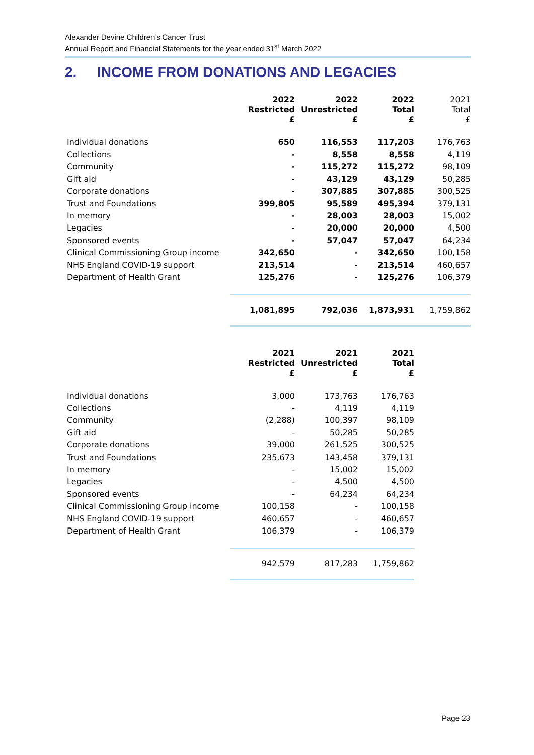Alexander Devine Children’s Cancer Trust
Annual Report and Financial Statements for the year ended 31<sup>st</sup> March 2022
2. INCOME FROM DONATIONS AND LEGACIES
| | 2022 Restricted £ | 2022 Unrestricted £ | 2022 Total £ | 2021 Total £ |
| Individual donations | 650 | 116,553 | 117,203 | 176,763 |
| Collections | - | 8,558 | 8,558 | 4,119 |
| Community | - | 115,272 | 115,272 | 98,109 |
| Gift aid | - | 43,129 | 43,129 | 50,285 |
| Corporate donations | - | 307,885 | 307,885 | 300,525 |
| Trust and Foundations | 399,805 | 95,589 | 495,394 | 379,131 |
| In memory | - | 28,003 | 28,003 | 15,002 |
| Legacies | - | 20,000 | 20,000 | 4,500 |
| Sponsored events | - | 57,047 | 57,047 | 64,234 |
| Clinical Commissioning Group income | 342,650 | - | 342,650 | 100,158 |
| NHS England COVID-19 support | 213,514 | - | 213,514 | 460,657 |
| Department of Health Grant | 125,276 | - | 125,276 | 106,379 |
| | 1,081,895 | 792,036 | 1,873,931 | 1,759,862 |
| | 2021 Restricted £ | 2021 Unrestricted £ | 2021 Total £ |
| Individual donations | 3,000 | 173,763 | 176,763 |
| Collections | - | 4,119 | 4,119 |
| Community | (2,288) | 100,397 | 98,109 |
| Gift aid | - | 50,285 | 50,285 |
| Corporate donations | 39,000 | 261,525 | 300,525 |
| Trust and Foundations | 235,673 | 143,458 | 379,131 |
| In memory | - | 15,002 | 15,002 |
| Legacies | - | 4,500 | 4,500 |
| Sponsored events | - | 64,234 | 64,234 |
| Clinical Commissioning Group income | 100,158 | - | 100,158 |
| NHS England COVID-19 support | 460,657 | - | 460,657 |
| Department of Health Grant | 106,379 | - | 106,379 |
| | 942,579 | 817,283 | 1,759,862 |
Page 23